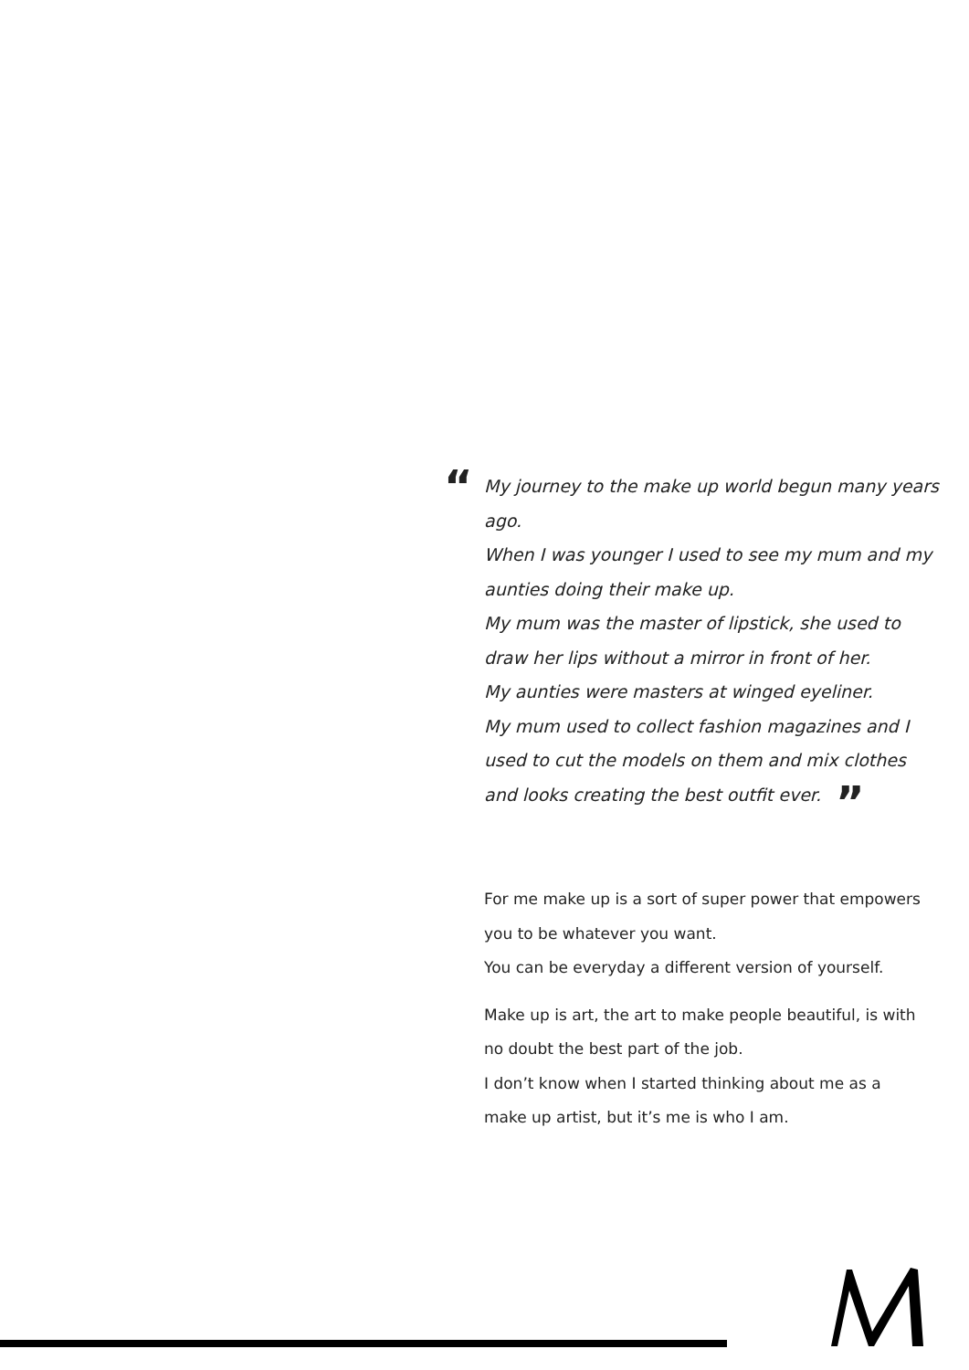“
My journey to the make up world begun many years ago.
When I was younger I used to see my mum and my aunties doing their make up.
My mum was the master of lipstick, she used to draw her lips without a mirror in front of her.
My aunties were masters at winged eyeliner.
My mum used to collect fashion magazines and I used to cut the models on them and mix clothes and looks creating the best outfit ever. ”
For me make up is a sort of super power that empowers you to be whatever you want.
You can be everyday a different version of yourself.
Make up is art, the art to make people beautiful, is with no doubt the best part of the job.
I don’t know when I started thinking about me as a make up artist, but it’s me is who I am.